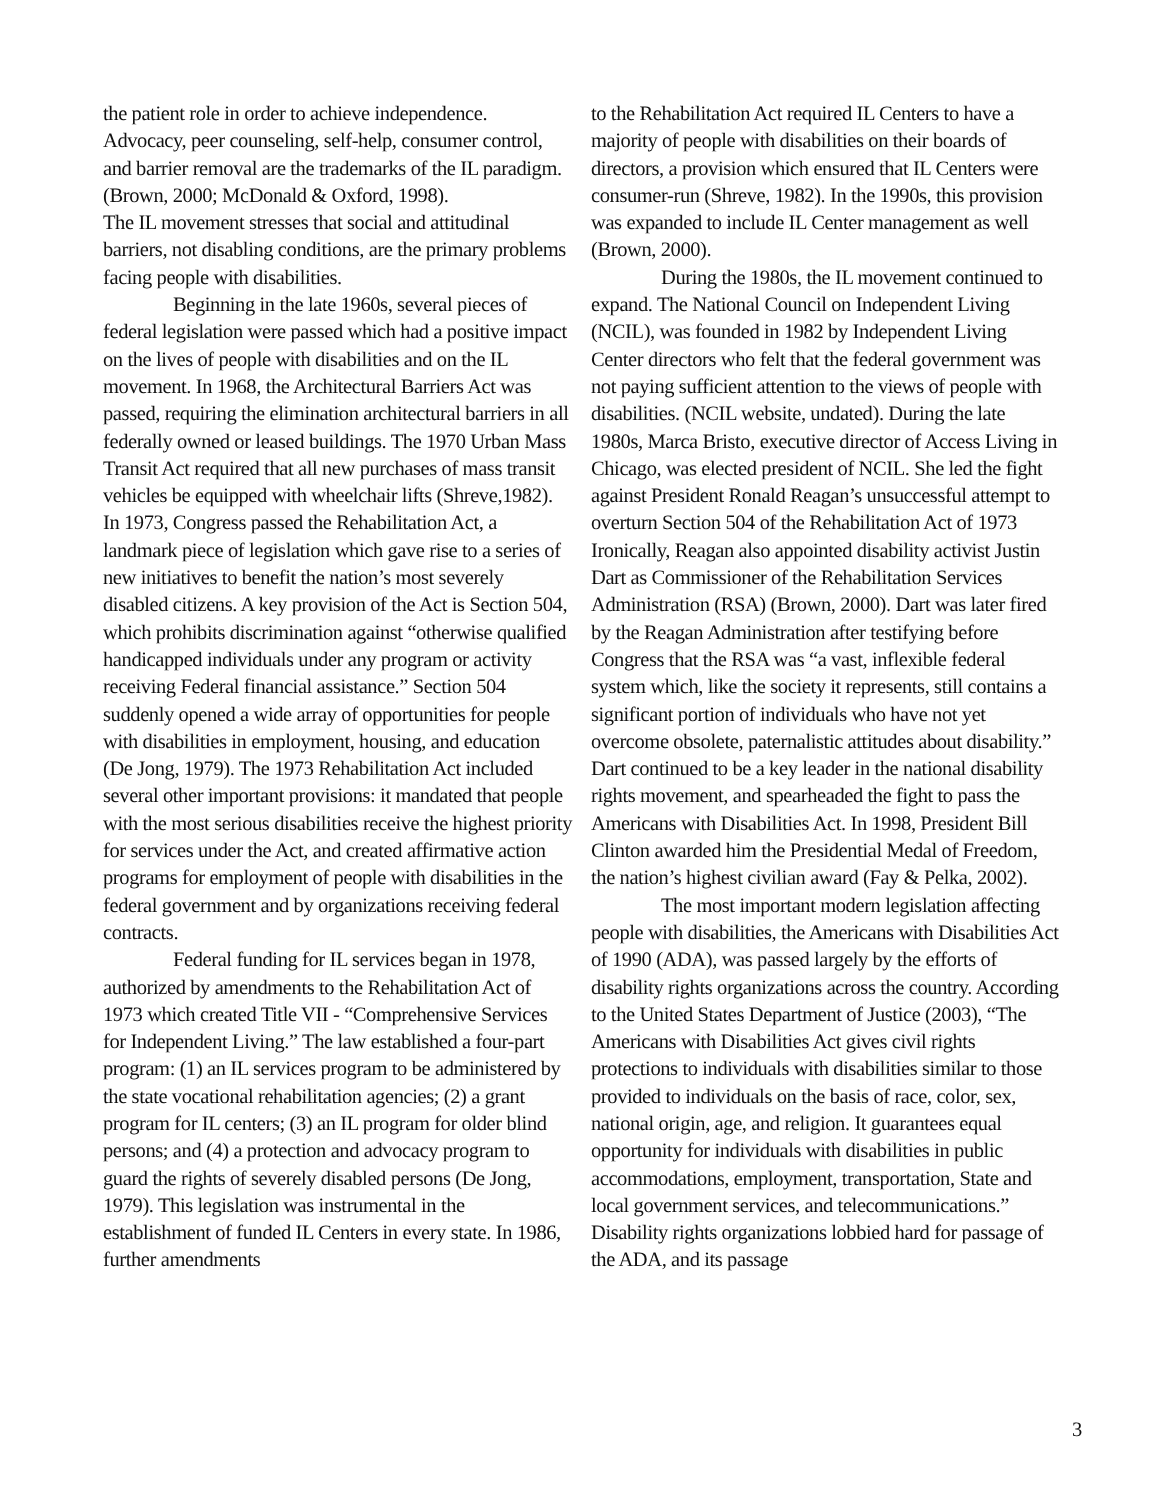the patient role in order to achieve independence. Advocacy, peer counseling, self-help, consumer control, and barrier removal are the trademarks of the IL paradigm. (Brown, 2000; McDonald & Oxford, 1998).
The IL movement stresses that social and attitudinal barriers, not disabling conditions, are the primary problems facing people with disabilities.
Beginning in the late 1960s, several pieces of federal legislation were passed which had a positive impact on the lives of people with disabilities and on the IL movement. In 1968, the Architectural Barriers Act was passed, requiring the elimination architectural barriers in all federally owned or leased buildings. The 1970 Urban Mass Transit Act required that all new purchases of mass transit vehicles be equipped with wheelchair lifts (Shreve,1982). In 1973, Congress passed the Rehabilitation Act, a landmark piece of legislation which gave rise to a series of new initiatives to benefit the nation’s most severely disabled citizens. A key provision of the Act is Section 504, which prohibits discrimination against “otherwise qualified handicapped individuals under any program or activity receiving Federal financial assistance.” Section 504 suddenly opened a wide array of opportunities for people with disabilities in employment, housing, and education (De Jong, 1979). The 1973 Rehabilitation Act included several other important provisions: it mandated that people with the most serious disabilities receive the highest priority for services under the Act, and created affirmative action programs for employment of people with disabilities in the federal government and by organizations receiving federal contracts.
Federal funding for IL services began in 1978, authorized by amendments to the Rehabilitation Act of 1973 which created Title VII - “Comprehensive Services for Independent Living.” The law established a four-part program: (1) an IL services program to be administered by the state vocational rehabilitation agencies; (2) a grant program for IL centers; (3) an IL program for older blind persons; and (4) a protection and advocacy program to guard the rights of severely disabled persons (De Jong, 1979). This legislation was instrumental in the establishment of funded IL Centers in every state. In 1986, further amendments
to the Rehabilitation Act required IL Centers to have a majority of people with disabilities on their boards of directors, a provision which ensured that IL Centers were consumer-run (Shreve, 1982). In the 1990s, this provision was expanded to include IL Center management as well (Brown, 2000).
During the 1980s, the IL movement continued to expand. The National Council on Independent Living (NCIL), was founded in 1982 by Independent Living Center directors who felt that the federal government was not paying sufficient attention to the views of people with disabilities. (NCIL website, undated). During the late 1980s, Marca Bristo, executive director of Access Living in Chicago, was elected president of NCIL. She led the fight against President Ronald Reagan’s unsuccessful attempt to overturn Section 504 of the Rehabilitation Act of 1973 Ironically, Reagan also appointed disability activist Justin Dart as Commissioner of the Rehabilitation Services Administration (RSA) (Brown, 2000). Dart was later fired by the Reagan Administration after testifying before Congress that the RSA was “a vast, inflexible federal system which, like the society it represents, still contains a significant portion of individuals who have not yet overcome obsolete, paternalistic attitudes about disability.” Dart continued to be a key leader in the national disability rights movement, and spearheaded the fight to pass the Americans with Disabilities Act. In 1998, President Bill Clinton awarded him the Presidential Medal of Freedom, the nation’s highest civilian award (Fay & Pelka, 2002).
The most important modern legislation affecting people with disabilities, the Americans with Disabilities Act of 1990 (ADA), was passed largely by the efforts of disability rights organizations across the country. According to the United States Department of Justice (2003), “The Americans with Disabilities Act gives civil rights protections to individuals with disabilities similar to those provided to individuals on the basis of race, color, sex, national origin, age, and religion. It guarantees equal opportunity for individuals with disabilities in public accommodations, employment, transportation, State and local government services, and telecommunications.” Disability rights organizations lobbied hard for passage of the ADA, and its passage
3